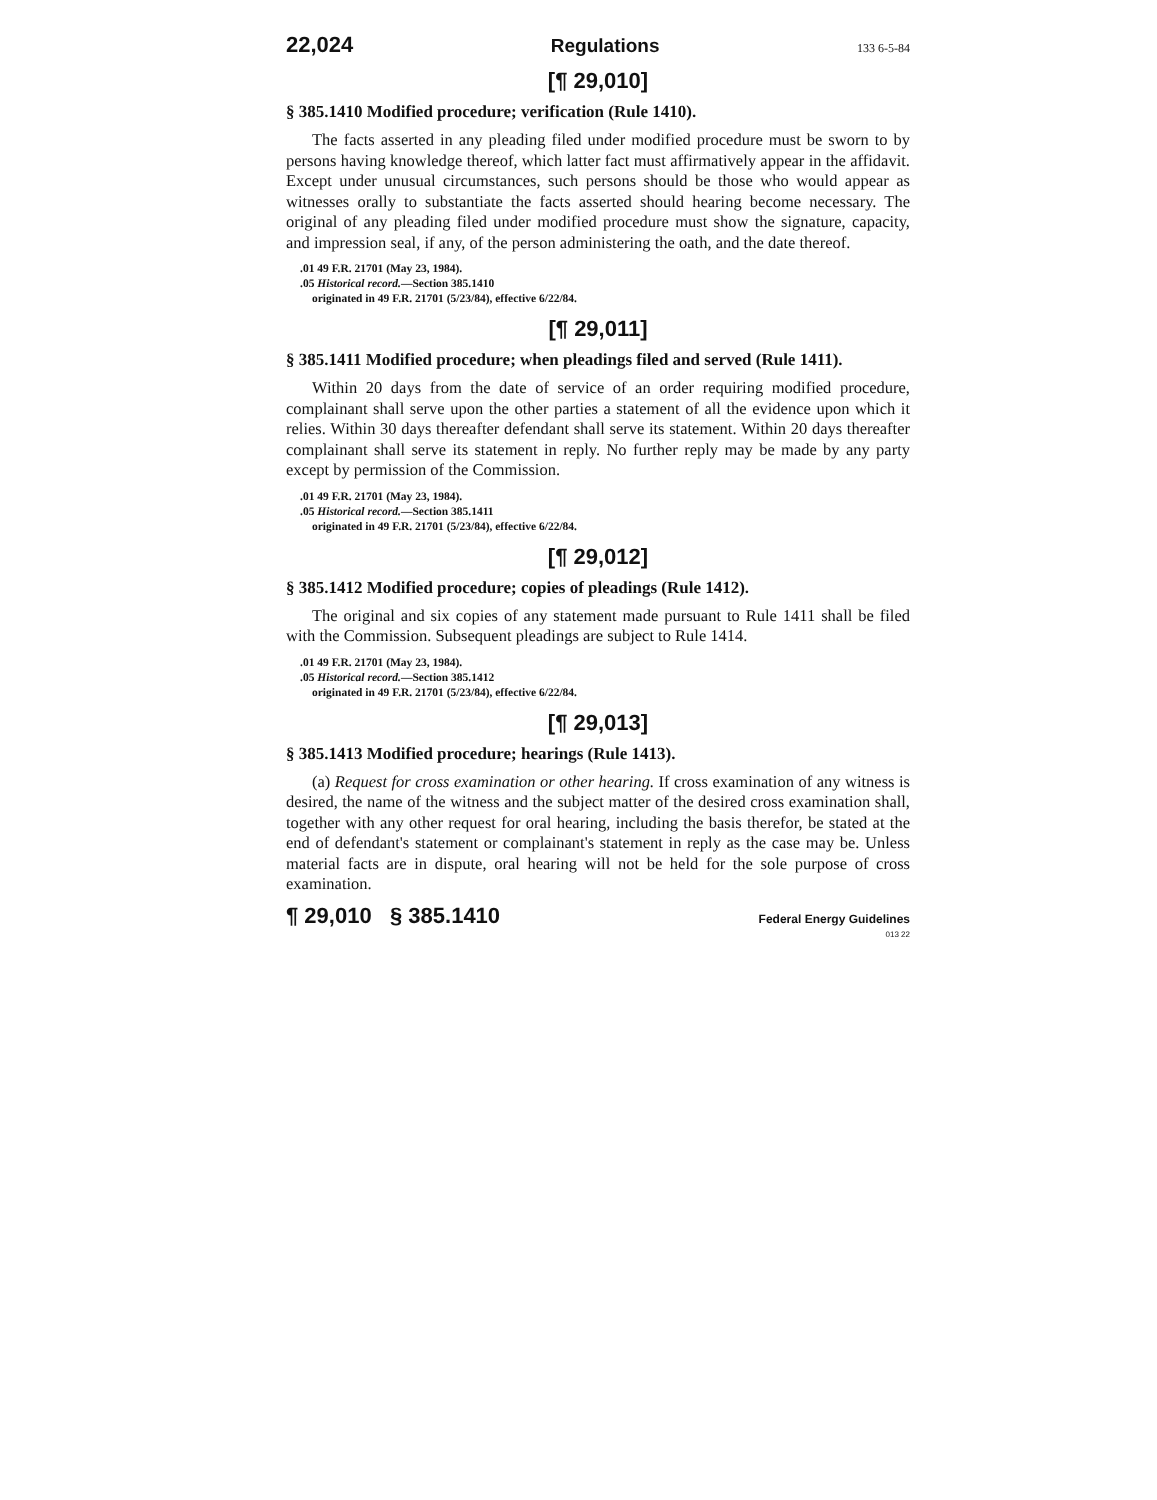22,024 Regulations 133 6-5-84
[¶ 29,010]
§ 385.1410 Modified procedure; verification (Rule 1410).
The facts asserted in any pleading filed under modified procedure must be sworn to by persons having knowledge thereof, which latter fact must affirmatively appear in the affidavit. Except under unusual circumstances, such persons should be those who would appear as witnesses orally to substantiate the facts asserted should hearing become necessary. The original of any pleading filed under modified procedure must show the signature, capacity, and impression seal, if any, of the person administering the oath, and the date thereof.
.01 49 F.R. 21701 (May 23, 1984).
.05 Historical record.—Section 385.1410
originated in 49 F.R. 21701 (5/23/84), effective 6/22/84.
[¶ 29,011]
§ 385.1411 Modified procedure; when pleadings filed and served (Rule 1411).
Within 20 days from the date of service of an order requiring modified procedure, complainant shall serve upon the other parties a statement of all the evidence upon which it relies. Within 30 days thereafter defendant shall serve its statement. Within 20 days thereafter complainant shall serve its statement in reply. No further reply may be made by any party except by permission of the Commission.
.01 49 F.R. 21701 (May 23, 1984).
.05 Historical record.—Section 385.1411
originated in 49 F.R. 21701 (5/23/84), effective 6/22/84.
[¶ 29,012]
§ 385.1412 Modified procedure; copies of pleadings (Rule 1412).
The original and six copies of any statement made pursuant to Rule 1411 shall be filed with the Commission. Subsequent pleadings are subject to Rule 1414.
.01 49 F.R. 21701 (May 23, 1984).
.05 Historical record.—Section 385.1412
originated in 49 F.R. 21701 (5/23/84), effective 6/22/84.
[¶ 29,013]
§ 385.1413 Modified procedure; hearings (Rule 1413).
(a) Request for cross examination or other hearing. If cross examination of any witness is desired, the name of the witness and the subject matter of the desired cross examination shall, together with any other request for oral hearing, including the basis therefor, be stated at the end of defendant's statement or complainant's statement in reply as the case may be. Unless material facts are in dispute, oral hearing will not be held for the sole purpose of cross examination.
¶ 29,010 § 385.1410 Federal Energy Guidelines
013 22